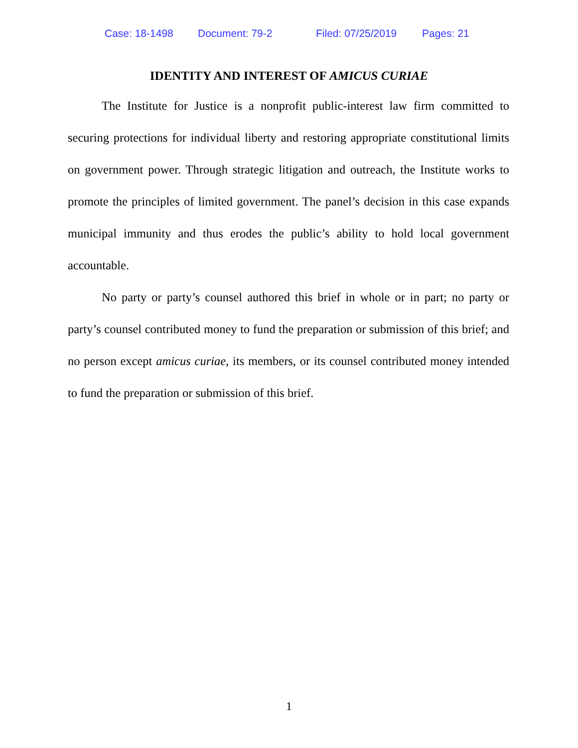Case: 18-1498 Document: 79-2 Filed: 07/25/2019 Pages: 21
IDENTITY AND INTEREST OF AMICUS CURIAE
The Institute for Justice is a nonprofit public-interest law firm committed to securing protections for individual liberty and restoring appropriate constitutional limits on government power. Through strategic litigation and outreach, the Institute works to promote the principles of limited government. The panel’s decision in this case expands municipal immunity and thus erodes the public’s ability to hold local government accountable.
No party or party’s counsel authored this brief in whole or in part; no party or party’s counsel contributed money to fund the preparation or submission of this brief; and no person except amicus curiae, its members, or its counsel contributed money intended to fund the preparation or submission of this brief.
1